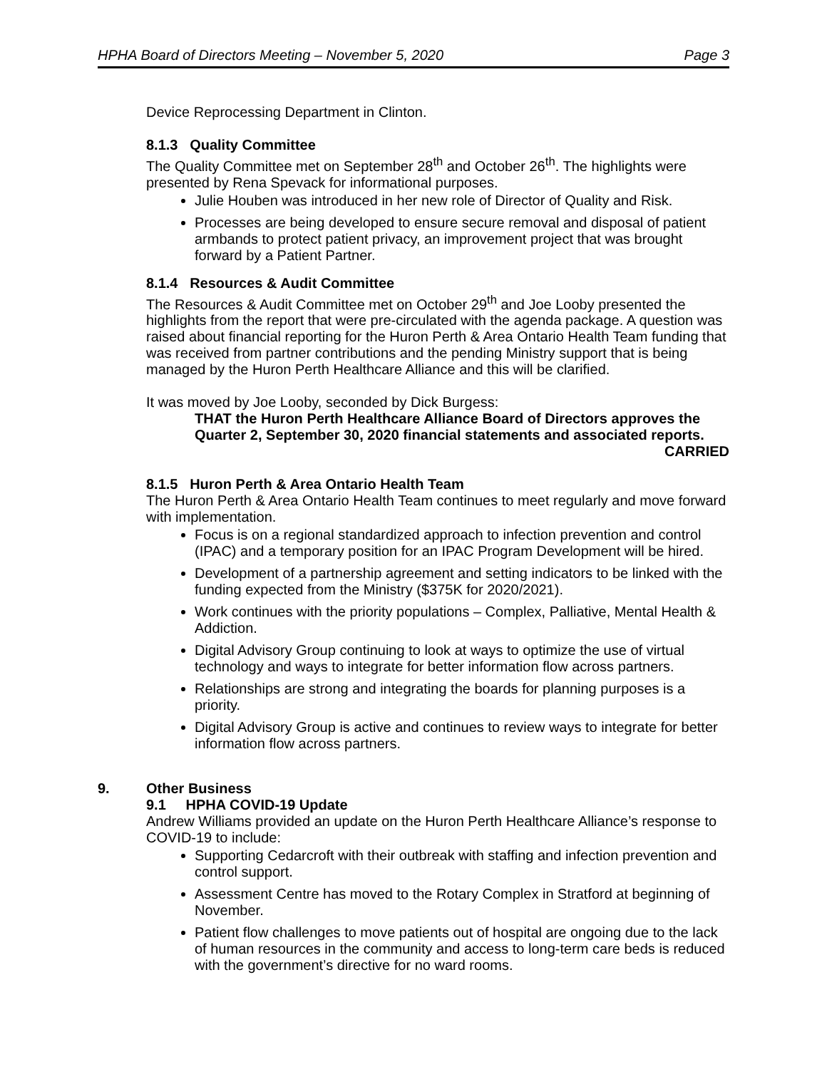HPHA Board of Directors Meeting – November 5, 2020 Page 3
Device Reprocessing Department in Clinton.
8.1.3 Quality Committee
The Quality Committee met on September 28<sup>th</sup> and October 26<sup>th</sup>. The highlights were presented by Rena Spevack for informational purposes.
Julie Houben was introduced in her new role of Director of Quality and Risk.
Processes are being developed to ensure secure removal and disposal of patient armbands to protect patient privacy, an improvement project that was brought forward by a Patient Partner.
8.1.4 Resources & Audit Committee
The Resources & Audit Committee met on October 29<sup>th</sup> and Joe Looby presented the highlights from the report that were pre-circulated with the agenda package. A question was raised about financial reporting for the Huron Perth & Area Ontario Health Team funding that was received from partner contributions and the pending Ministry support that is being managed by the Huron Perth Healthcare Alliance and this will be clarified.
It was moved by Joe Looby, seconded by Dick Burgess:
THAT the Huron Perth Healthcare Alliance Board of Directors approves the Quarter 2, September 30, 2020 financial statements and associated reports.
CARRIED
8.1.5 Huron Perth & Area Ontario Health Team
The Huron Perth & Area Ontario Health Team continues to meet regularly and move forward with implementation.
Focus is on a regional standardized approach to infection prevention and control (IPAC) and a temporary position for an IPAC Program Development will be hired.
Development of a partnership agreement and setting indicators to be linked with the funding expected from the Ministry ($375K for 2020/2021).
Work continues with the priority populations – Complex, Palliative, Mental Health & Addiction.
Digital Advisory Group continuing to look at ways to optimize the use of virtual technology and ways to integrate for better information flow across partners.
Relationships are strong and integrating the boards for planning purposes is a priority.
Digital Advisory Group is active and continues to review ways to integrate for better information flow across partners.
9. Other Business
9.1 HPHA COVID-19 Update
Andrew Williams provided an update on the Huron Perth Healthcare Alliance’s response to COVID-19 to include:
Supporting Cedarcroft with their outbreak with staffing and infection prevention and control support.
Assessment Centre has moved to the Rotary Complex in Stratford at beginning of November.
Patient flow challenges to move patients out of hospital are ongoing due to the lack of human resources in the community and access to long-term care beds is reduced with the government’s directive for no ward rooms.